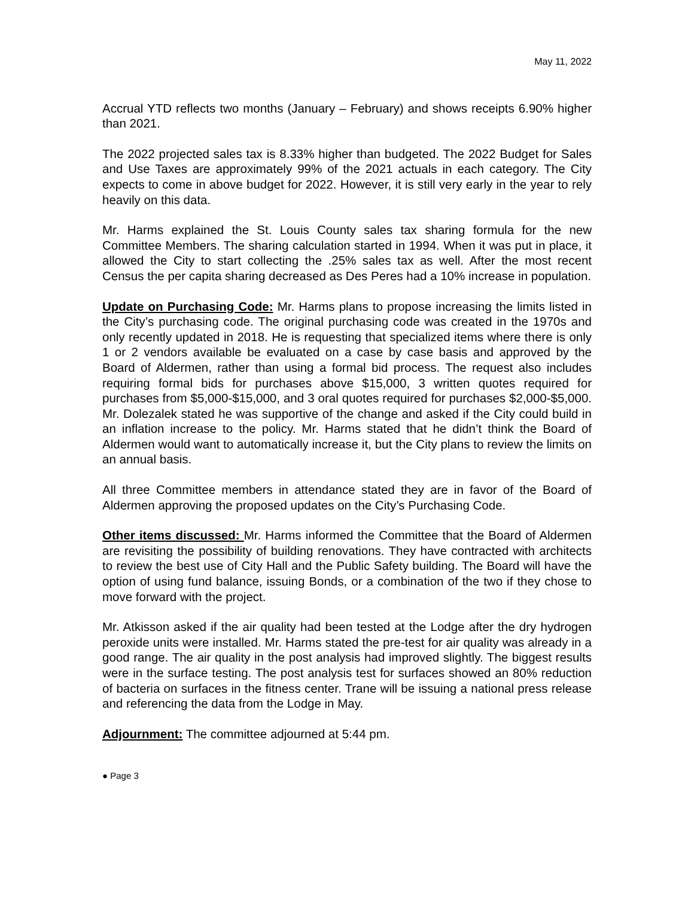May 11, 2022
Accrual YTD reflects two months (January – February) and shows receipts 6.90% higher than 2021.
The 2022 projected sales tax is 8.33% higher than budgeted. The 2022 Budget for Sales and Use Taxes are approximately 99% of the 2021 actuals in each category. The City expects to come in above budget for 2022. However, it is still very early in the year to rely heavily on this data.
Mr. Harms explained the St. Louis County sales tax sharing formula for the new Committee Members. The sharing calculation started in 1994. When it was put in place, it allowed the City to start collecting the .25% sales tax as well. After the most recent Census the per capita sharing decreased as Des Peres had a 10% increase in population.
Update on Purchasing Code: Mr. Harms plans to propose increasing the limits listed in the City’s purchasing code. The original purchasing code was created in the 1970s and only recently updated in 2018. He is requesting that specialized items where there is only 1 or 2 vendors available be evaluated on a case by case basis and approved by the Board of Aldermen, rather than using a formal bid process. The request also includes requiring formal bids for purchases above $15,000, 3 written quotes required for purchases from $5,000-$15,000, and 3 oral quotes required for purchases $2,000-$5,000. Mr. Dolezalek stated he was supportive of the change and asked if the City could build in an inflation increase to the policy. Mr. Harms stated that he didn’t think the Board of Aldermen would want to automatically increase it, but the City plans to review the limits on an annual basis.
All three Committee members in attendance stated they are in favor of the Board of Aldermen approving the proposed updates on the City’s Purchasing Code.
Other items discussed: Mr. Harms informed the Committee that the Board of Aldermen are revisiting the possibility of building renovations. They have contracted with architects to review the best use of City Hall and the Public Safety building. The Board will have the option of using fund balance, issuing Bonds, or a combination of the two if they chose to move forward with the project.
Mr. Atkisson asked if the air quality had been tested at the Lodge after the dry hydrogen peroxide units were installed. Mr. Harms stated the pre-test for air quality was already in a good range. The air quality in the post analysis had improved slightly. The biggest results were in the surface testing. The post analysis test for surfaces showed an 80% reduction of bacteria on surfaces in the fitness center. Trane will be issuing a national press release and referencing the data from the Lodge in May.
Adjournment: The committee adjourned at 5:44 pm.
● Page 3